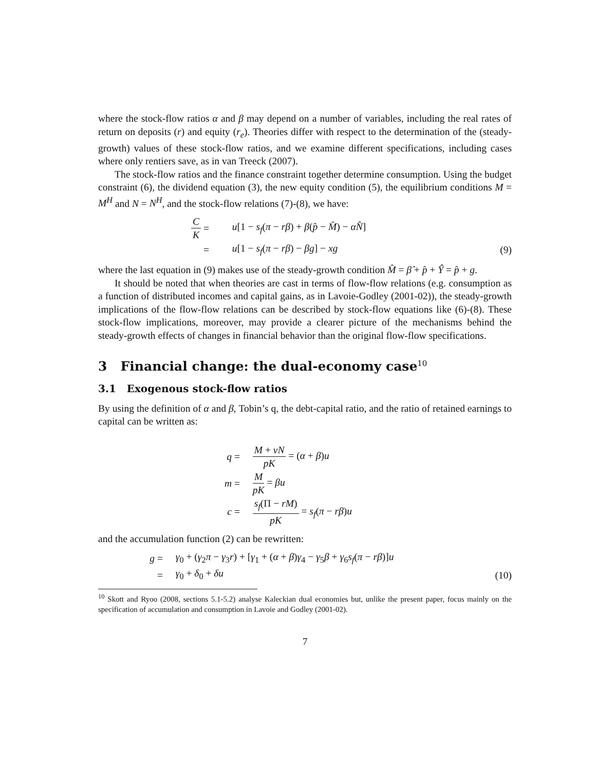where the stock-flow ratios α and β may depend on a number of variables, including the real rates of return on deposits (r) and equity (r<sub>e</sub>). Theories differ with respect to the determination of the (steady-growth) values of these stock-flow ratios, and we examine different specifications, including cases where only rentiers save, as in van Treeck (2007).
The stock-flow ratios and the finance constraint together determine consumption. Using the budget constraint (6), the dividend equation (3), the new equity condition (5), the equilibrium conditions M = M<sup>H</sup> and N = N<sup>H</sup>, and the stock-flow relations (7)-(8), we have:
C K
=
u[1 − s<sub>f</sub>(π − rβ) + β(p̂ − M̂) − αN̂]
=
u[1 − s<sub>f</sub>(π − rβ) − βg] − xg
(9)
where the last equation in (9) makes use of the steady-growth condition M̂ = β̂ + p̂ + Ŷ = p̂ + g.
It should be noted that when theories are cast in terms of flow-flow relations (e.g. consumption as a function of distributed incomes and capital gains, as in Lavoie-Godley (2001-02)), the steady-growth implications of the flow-flow relations can be described by stock-flow equations like (6)-(8). These stock-flow implications, moreover, may provide a clearer picture of the mechanisms behind the steady-growth effects of changes in financial behavior than the original flow-flow specifications.
3 Financial change: the dual-economy case<sup>10</sup>
3.1 Exogenous stock-flow ratios
By using the definition of α and β, Tobin’s q, the debt-capital ratio, and the ratio of retained earnings to capital can be written as:
q
=
M + vN pK = (α + β)u
m
=
MpK = βu
c
=
s<sub>f</sub>(Π − rM) pK = s<sub>f</sub>(π − rβ)u
and the accumulation function (2) can be rewritten:
g
=
γ<sub>0</sub> + (γ<sub>2</sub>π − γ<sub>3</sub>r) + [γ<sub>1</sub> + (α + β)γ<sub>4</sub> − γ<sub>5</sub>β + γ<sub>6</sub>s<sub>f</sub>(π − rβ)]u
=
γ<sub>0</sub> + δ<sub>0</sub> + δu
(10)
<sup>10</sup> Skott and Ryoo (2008, sections 5.1-5.2) analyse Kaleckian dual economies but, unlike the present paper, focus mainly on the specification of accumulation and consumption in Lavoie and Godley (2001-02).
7